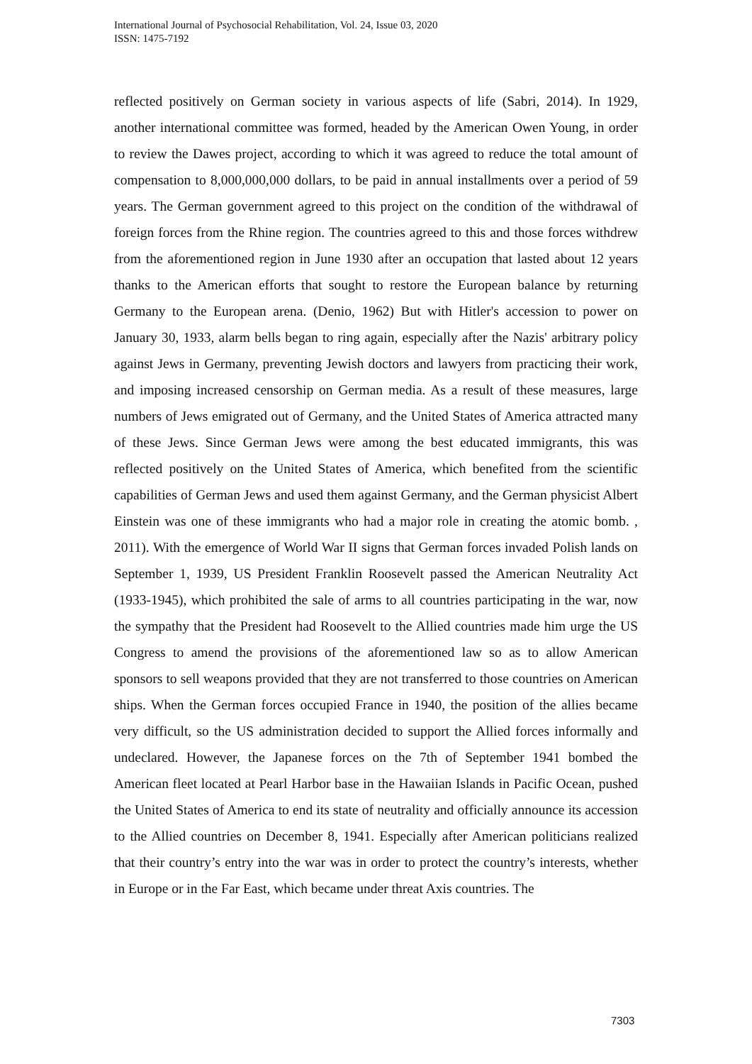International Journal of Psychosocial Rehabilitation, Vol. 24, Issue 03, 2020
ISSN: 1475-7192
reflected positively on German society in various aspects of life (Sabri, 2014). In 1929, another international committee was formed, headed by the American Owen Young, in order to review the Dawes project, according to which it was agreed to reduce the total amount of compensation to 8,000,000,000 dollars, to be paid in annual installments over a period of 59 years. The German government agreed to this project on the condition of the withdrawal of foreign forces from the Rhine region. The countries agreed to this and those forces withdrew from the aforementioned region in June 1930 after an occupation that lasted about 12 years thanks to the American efforts that sought to restore the European balance by returning Germany to the European arena. (Denio, 1962) But with Hitler's accession to power on January 30, 1933, alarm bells began to ring again, especially after the Nazis' arbitrary policy against Jews in Germany, preventing Jewish doctors and lawyers from practicing their work, and imposing increased censorship on German media. As a result of these measures, large numbers of Jews emigrated out of Germany, and the United States of America attracted many of these Jews. Since German Jews were among the best educated immigrants, this was reflected positively on the United States of America, which benefited from the scientific capabilities of German Jews and used them against Germany, and the German physicist Albert Einstein was one of these immigrants who had a major role in creating the atomic bomb. , 2011). With the emergence of World War II signs that German forces invaded Polish lands on September 1, 1939, US President Franklin Roosevelt passed the American Neutrality Act (1933-1945), which prohibited the sale of arms to all countries participating in the war, now the sympathy that the President had Roosevelt to the Allied countries made him urge the US Congress to amend the provisions of the aforementioned law so as to allow American sponsors to sell weapons provided that they are not transferred to those countries on American ships. When the German forces occupied France in 1940, the position of the allies became very difficult, so the US administration decided to support the Allied forces informally and undeclared. However, the Japanese forces on the 7th of September 1941 bombed the American fleet located at Pearl Harbor base in the Hawaiian Islands in Pacific Ocean, pushed the United States of America to end its state of neutrality and officially announce its accession to the Allied countries on December 8, 1941. Especially after American politicians realized that their country’s entry into the war was in order to protect the country’s interests, whether in Europe or in the Far East, which became under threat Axis countries. The
7303